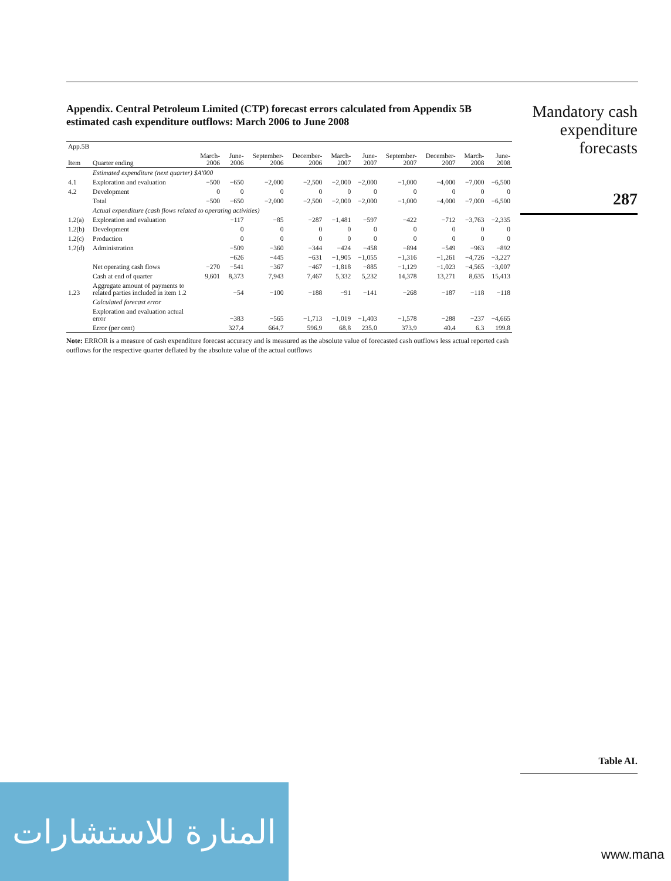Appendix. Central Petroleum Limited (CTP) forecast errors calculated from Appendix 5B estimated cash expenditure outflows: March 2006 to June 2008
| App.5B | | | | | | | | | | | |
| --- | --- | --- | --- | --- | --- | --- | --- | --- | --- | --- | --- |
| Item | Quarter ending | March-2006 | June-2006 | September-2006 | December-2006 | March-2007 | June-2007 | September-2007 | December-2007 | March-2008 | June-2008 |
| | Estimated expenditure (next quarter) $A'000 | | | | | | | | | | |
| 4.1 | Exploration and evaluation | −500 | −650 | −2,000 | −2,500 | −2,000 | −2,000 | −1,000 | −4,000 | −7,000 | −6,500 |
| 4.2 | Development | 0 | 0 | 0 | 0 | 0 | 0 | 0 | 0 | 0 | 0 |
| | Total | −500 | −650 | −2,000 | −2,500 | −2,000 | −2,000 | −1,000 | −4,000 | −7,000 | −6,500 |
| | Actual expenditure (cash flows related to operating activities) | | | | | | | | | | |
| 1.2(a) | Exploration and evaluation | | −117 | −85 | −287 | −1,481 | −597 | −422 | −712 | −3,763 | −2,335 |
| 1.2(b) | Development | | 0 | 0 | 0 | 0 | 0 | 0 | 0 | 0 | 0 |
| 1.2(c) | Production | | 0 | 0 | 0 | 0 | 0 | 0 | 0 | 0 | 0 |
| 1.2(d) | Administration | | −509 | −360 | −344 | −424 | −458 | −894 | −549 | −963 | −892 |
| | | | −626 | −445 | −631 | −1,905 | −1,055 | −1,316 | −1,261 | −4,726 | −3,227 |
| | Net operating cash flows | −270 | −541 | −367 | −467 | −1,818 | −885 | −1,129 | −1,023 | −4,565 | −3,007 |
| | Cash at end of quarter | 9,601 | 8,373 | 7,943 | 7,467 | 5,332 | 5,232 | 14,378 | 13,271 | 8,635 | 15,413 |
| 1.23 | Aggregate amount of payments to related parties included in item 1.2 | | −54 | −100 | −188 | −91 | −141 | −268 | −187 | −118 | −118 |
| | Calculated forecast error | | | | | | | | | | |
| | Exploration and evaluation actual error | | −383 | −565 | −1,713 | −1,019 | −1,403 | −1,578 | −288 | −237 | −4,665 |
| | Error (per cent) | | 327.4 | 664.7 | 596.9 | 68.8 | 235.0 | 373.9 | 40.4 | 6.3 | 199.8 |
Note: ERROR is a measure of cash expenditure forecast accuracy and is measured as the absolute value of forecasted cash outflows less actual reported cash outflows for the respective quarter deflated by the absolute value of the actual outflows
Mandatory cash expenditure forecasts
287
Table AI.
المنارة للاستشارات
www.mana